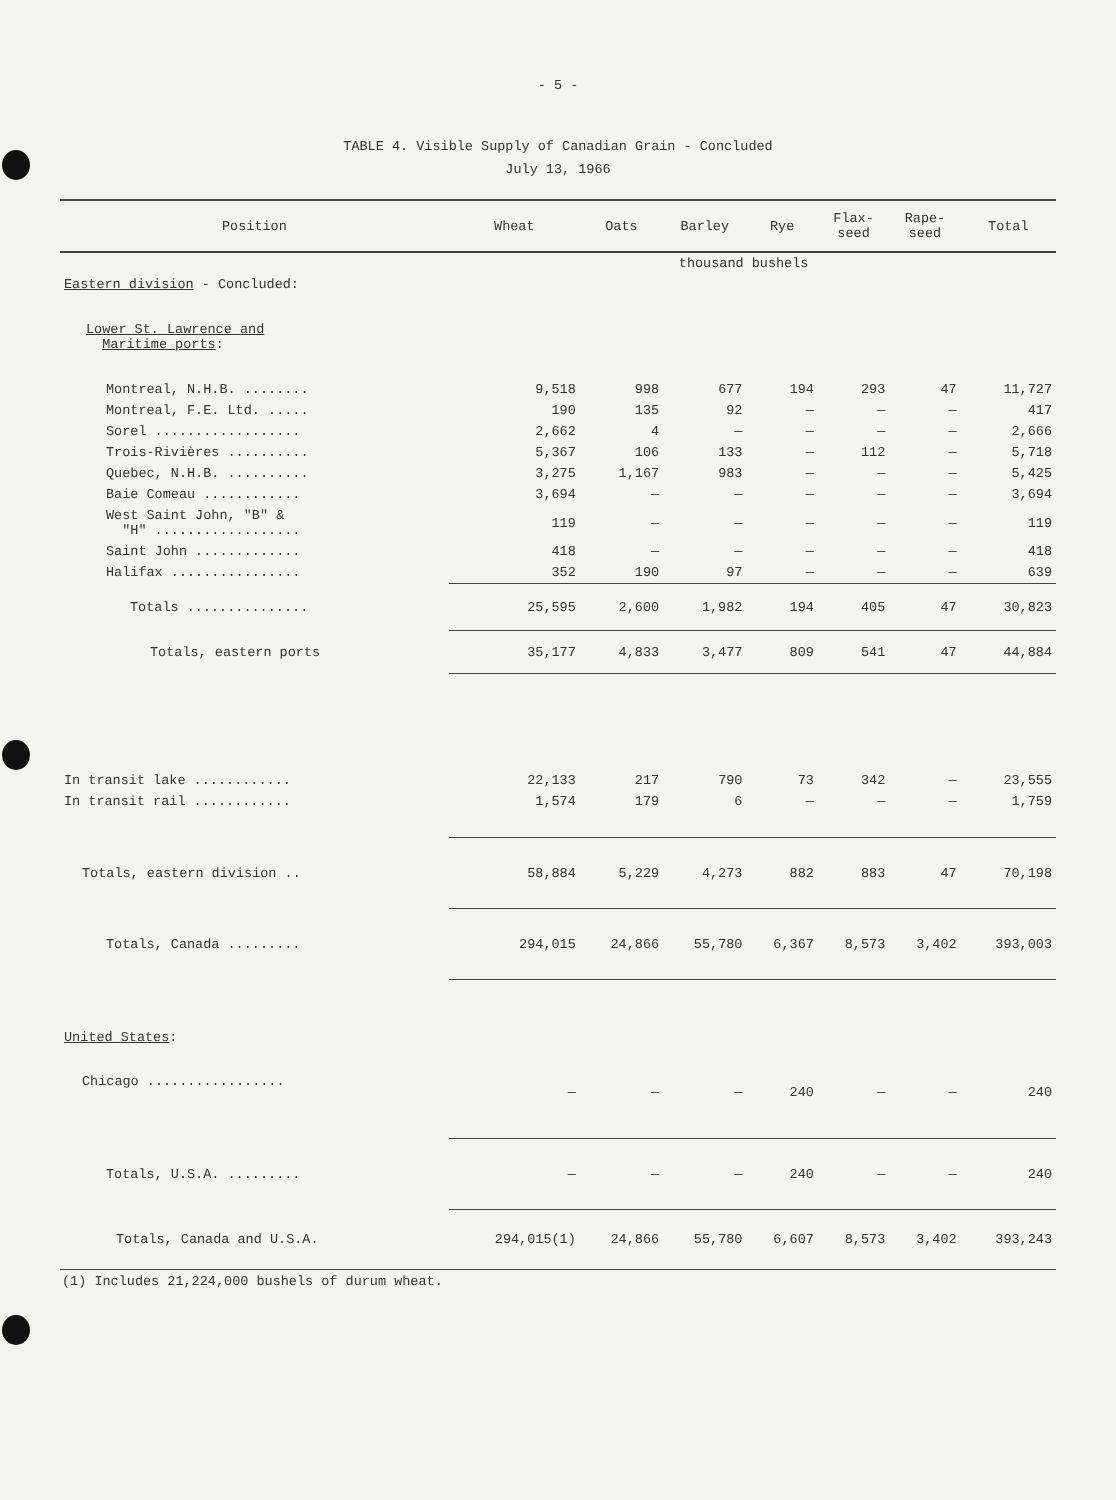- 5 -
TABLE 4. Visible Supply of Canadian Grain - Concluded
July 13, 1966
| Position | Wheat | Oats | Barley | Rye | Flax- seed | Rape- seed | Total |
| --- | --- | --- | --- | --- | --- | --- | --- |
| | thousand bushels | | | | | | |
| Eastern division - Concluded: | | | | | | | |
| Lower St. Lawrence and Maritime ports : | | | | | | | |
| Montreal, N.H.B. ........ | 9,518 | 998 | 677 | 194 | 293 | 47 | 11,727 |
| Montreal, F.E. Ltd. ..... | 190 | 135 | 92 | — | — | — | 417 |
| Sorel .................. | 2,662 | 4 | — | — | — | — | 2,666 |
| Trois-Rivières .......... | 5,367 | 106 | 133 | — | 112 | — | 5,718 |
| Quebec, N.H.B. .......... | 3,275 | 1,167 | 983 | — | — | — | 5,425 |
| Baie Comeau ............ | 3,694 | — | — | — | — | — | 3,694 |
| West Saint John, "B" & "H" .................. | 119 | — | — | — | — | — | 119 |
| Saint John ............. | 418 | — | — | — | — | — | 418 |
| Halifax ................ | 352 | 190 | 97 | — | — | — | 639 |
| Totals ............... | 25,595 | 2,600 | 1,982 | 194 | 405 | 47 | 30,823 |
| Totals, eastern ports | 35,177 | 4,833 | 3,477 | 809 | 541 | 47 | 44,884 |
| In transit lake ............ | 22,133 | 217 | 790 | 73 | 342 | — | 23,555 |
| In transit rail ............ | 1,574 | 179 | 6 | — | — | — | 1,759 |
| Totals, eastern division .. | 58,884 | 5,229 | 4,273 | 882 | 883 | 47 | 70,198 |
| Totals, Canada ......... | 294,015 | 24,866 | 55,780 | 6,367 | 8,573 | 3,402 | 393,003 |
| United States : | | | | | | | |
| Chicago ................. | — | — | — | 240 | — | — | 240 |
| Totals, U.S.A. ......... | — | — | — | 240 | — | — | 240 |
| Totals, Canada and U.S.A. | 294,015(1) | 24,866 | 55,780 | 6,607 | 8,573 | 3,402 | 393,243 |
(1) Includes 21,224,000 bushels of durum wheat.